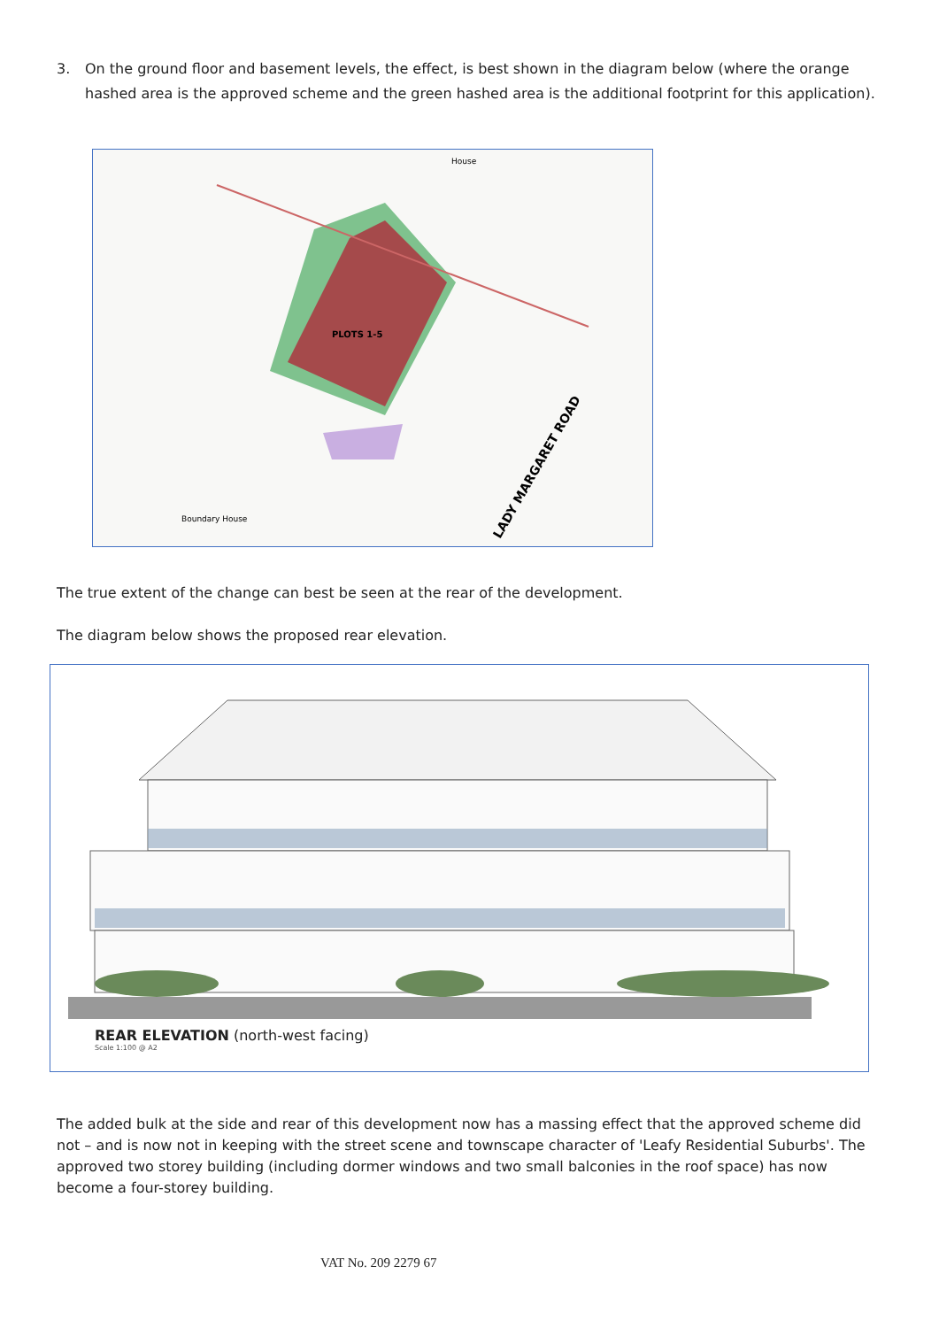3. On the ground floor and basement levels, the effect, is best shown in the diagram below (where the orange hashed area is the approved scheme and the green hashed area is the additional footprint for this application).
House
Boundary House
LADY MARGARET ROAD
PLOTS 1-5
The true extent of the change can best be seen at the rear of the development.
The diagram below shows the proposed rear elevation.
REAR ELEVATION (north-west facing)
Scale 1:100 @ A2
The added bulk at the side and rear of this development now has a massing effect that the approved scheme did not – and is now not in keeping with the street scene and townscape character of 'Leafy Residential Suburbs'. The approved two storey building (including dormer windows and two small balconies in the roof space) has now become a four-storey building.
VAT No. 209 2279 67